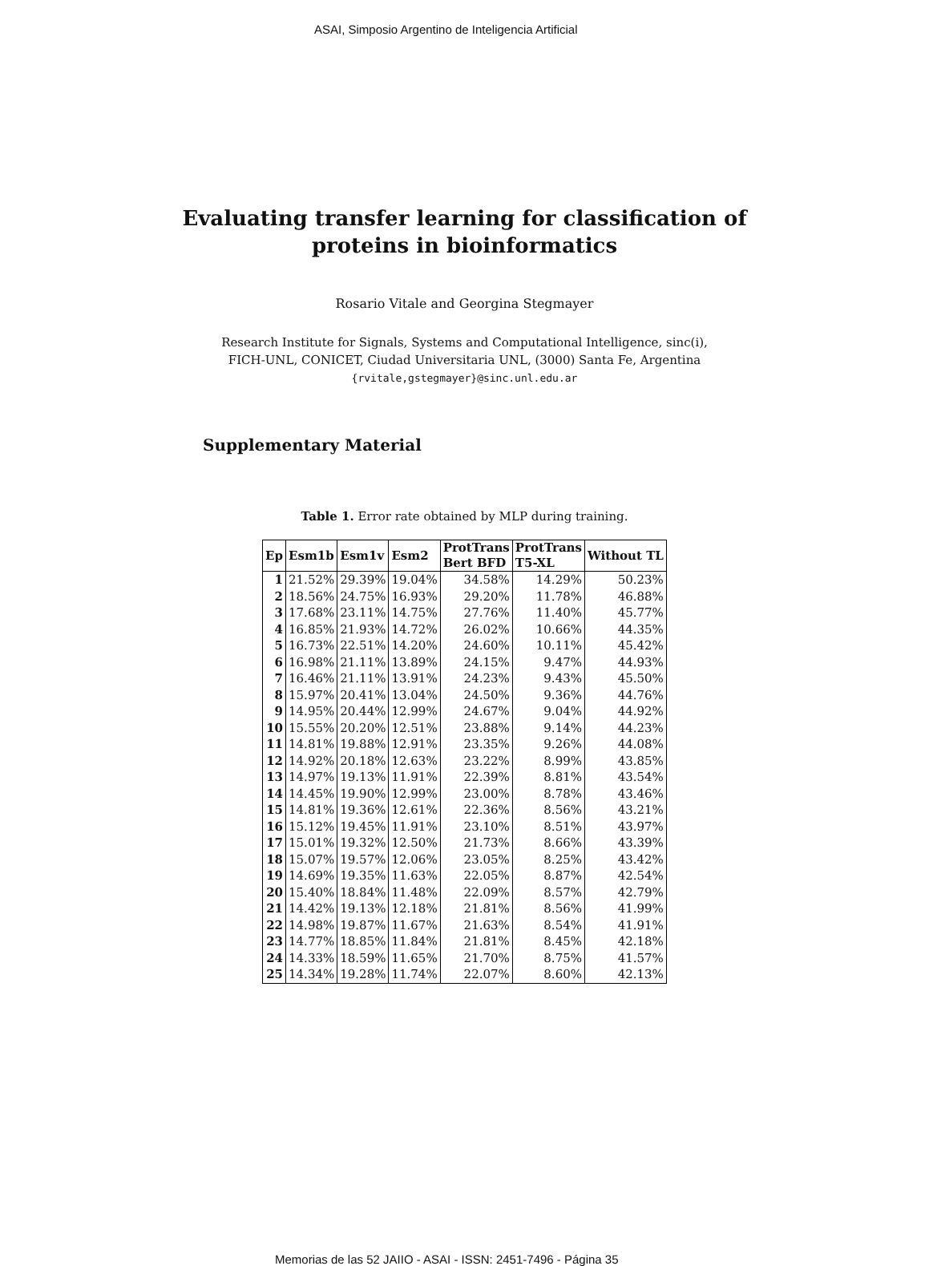ASAI, Simposio Argentino de Inteligencia Artificial
Evaluating transfer learning for classification of
proteins in bioinformatics
Rosario Vitale and Georgina Stegmayer
Research Institute for Signals, Systems and Computational Intelligence, sinc(i),
FICH-UNL, CONICET, Ciudad Universitaria UNL, (3000) Santa Fe, Argentina
{rvitale,gstegmayer}@sinc.unl.edu.ar
Supplementary Material
Table 1. Error rate obtained by MLP during training.
| Ep | Esm1b | Esm1v | Esm2 | ProtTrans Bert BFD | ProtTrans T5-XL | Without TL |
| --- | --- | --- | --- | --- | --- | --- |
| 1 | 21.52% | 29.39% | 19.04% | 34.58% | 14.29% | 50.23% |
| 2 | 18.56% | 24.75% | 16.93% | 29.20% | 11.78% | 46.88% |
| 3 | 17.68% | 23.11% | 14.75% | 27.76% | 11.40% | 45.77% |
| 4 | 16.85% | 21.93% | 14.72% | 26.02% | 10.66% | 44.35% |
| 5 | 16.73% | 22.51% | 14.20% | 24.60% | 10.11% | 45.42% |
| 6 | 16.98% | 21.11% | 13.89% | 24.15% | 9.47% | 44.93% |
| 7 | 16.46% | 21.11% | 13.91% | 24.23% | 9.43% | 45.50% |
| 8 | 15.97% | 20.41% | 13.04% | 24.50% | 9.36% | 44.76% |
| 9 | 14.95% | 20.44% | 12.99% | 24.67% | 9.04% | 44.92% |
| 10 | 15.55% | 20.20% | 12.51% | 23.88% | 9.14% | 44.23% |
| 11 | 14.81% | 19.88% | 12.91% | 23.35% | 9.26% | 44.08% |
| 12 | 14.92% | 20.18% | 12.63% | 23.22% | 8.99% | 43.85% |
| 13 | 14.97% | 19.13% | 11.91% | 22.39% | 8.81% | 43.54% |
| 14 | 14.45% | 19.90% | 12.99% | 23.00% | 8.78% | 43.46% |
| 15 | 14.81% | 19.36% | 12.61% | 22.36% | 8.56% | 43.21% |
| 16 | 15.12% | 19.45% | 11.91% | 23.10% | 8.51% | 43.97% |
| 17 | 15.01% | 19.32% | 12.50% | 21.73% | 8.66% | 43.39% |
| 18 | 15.07% | 19.57% | 12.06% | 23.05% | 8.25% | 43.42% |
| 19 | 14.69% | 19.35% | 11.63% | 22.05% | 8.87% | 42.54% |
| 20 | 15.40% | 18.84% | 11.48% | 22.09% | 8.57% | 42.79% |
| 21 | 14.42% | 19.13% | 12.18% | 21.81% | 8.56% | 41.99% |
| 22 | 14.98% | 19.87% | 11.67% | 21.63% | 8.54% | 41.91% |
| 23 | 14.77% | 18.85% | 11.84% | 21.81% | 8.45% | 42.18% |
| 24 | 14.33% | 18.59% | 11.65% | 21.70% | 8.75% | 41.57% |
| 25 | 14.34% | 19.28% | 11.74% | 22.07% | 8.60% | 42.13% |
Memorias de las 52 JAIIO - ASAI - ISSN: 2451-7496 - Página 35